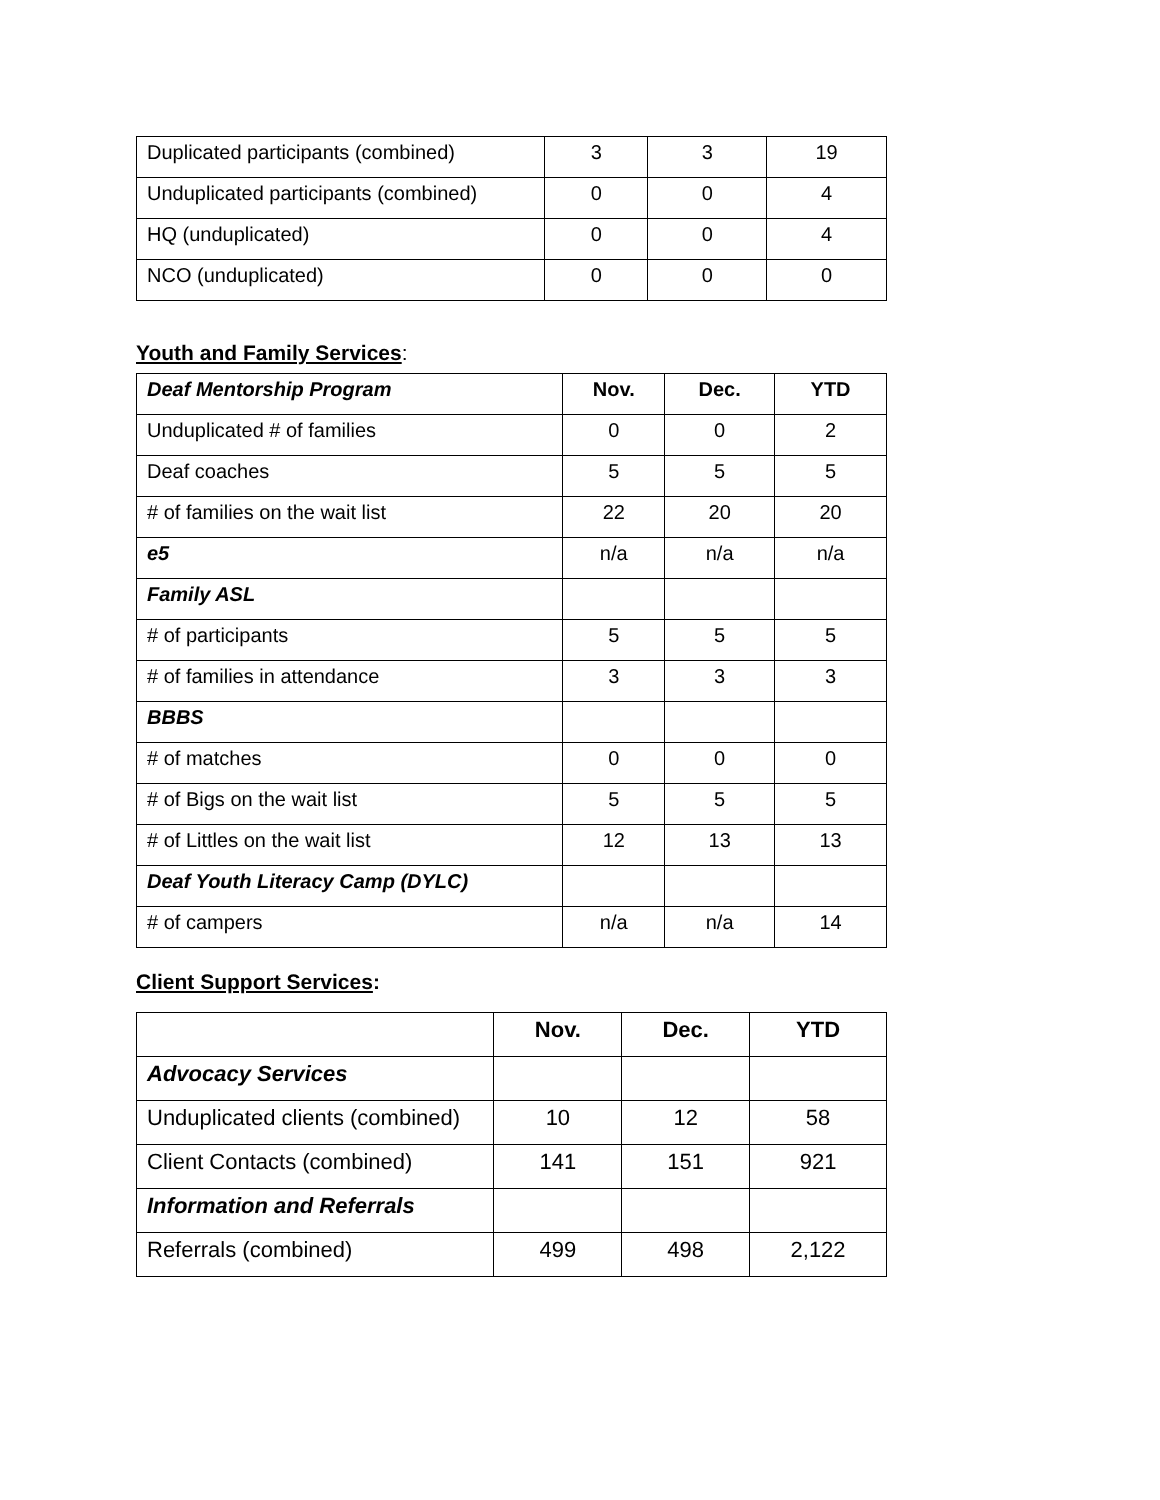| Duplicated participants (combined) | 3 | 3 | 19 |
| Unduplicated participants (combined) | 0 | 0 | 4 |
| HQ (unduplicated) | 0 | 0 | 4 |
| NCO (unduplicated) | 0 | 0 | 0 |
Youth and Family Services:
| Deaf Mentorship Program | Nov. | Dec. | YTD |
| Unduplicated # of families | 0 | 0 | 2 |
| Deaf coaches | 5 | 5 | 5 |
| # of families on the wait list | 22 | 20 | 20 |
| e5 | n/a | n/a | n/a |
| Family ASL | | | |
| # of participants | 5 | 5 | 5 |
| # of families in attendance | 3 | 3 | 3 |
| BBBS | | | |
| # of matches | 0 | 0 | 0 |
| # of Bigs on the wait list | 5 | 5 | 5 |
| # of Littles on the wait list | 12 | 13 | 13 |
| Deaf Youth Literacy Camp (DYLC) | | | |
| # of campers | n/a | n/a | 14 |
Client Support Services:
| | Nov. | Dec. | YTD |
| Advocacy Services | | | |
| Unduplicated clients (combined) | 10 | 12 | 58 |
| Client Contacts (combined) | 141 | 151 | 921 |
| Information and Referrals | | | |
| Referrals (combined) | 499 | 498 | 2,122 |